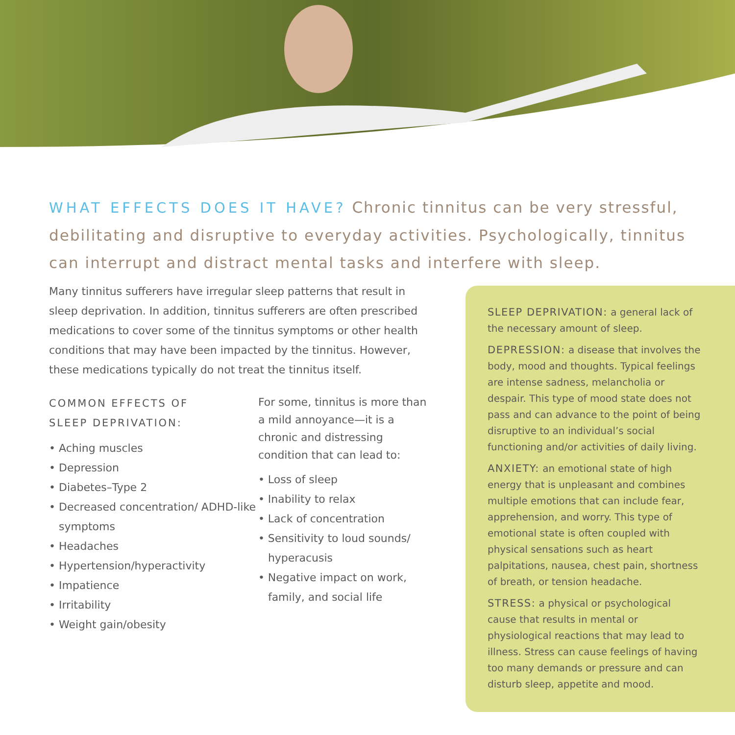WHAT EFFECTS DOES IT HAVE? Chronic tinnitus can be very stressful, debilitating and disruptive to everyday activities. Psychologically, tinnitus can interrupt and distract mental tasks and interfere with sleep.
Many tinnitus sufferers have irregular sleep patterns that result in sleep deprivation. In addition, tinnitus sufferers are often prescribed medications to cover some of the tinnitus symptoms or other health conditions that may have been impacted by the tinnitus. However, these medications typically do not treat the tinnitus itself.
COMMON EFFECTS OF
SLEEP DEPRIVATION:
• Aching muscles
• Depression
• Diabetes–Type 2
• Decreased concentration/ ADHD-like symptoms
• Headaches
• Hypertension/hyperactivity
• Impatience
• Irritability
• Weight gain/obesity
For some, tinnitus is more than a mild annoyance—it is a chronic and distressing condition that can lead to:
• Loss of sleep
• Inability to relax
• Lack of concentration
• Sensitivity to loud sounds/ hyperacusis
• Negative impact on work, family, and social life
SLEEP DEPRIVATION: a general lack of the necessary amount of sleep.
DEPRESSION: a disease that involves the body, mood and thoughts. Typical feelings are intense sadness, melancholia or despair. This type of mood state does not pass and can advance to the point of being disruptive to an individual’s social functioning and/or activities of daily living.
ANXIETY: an emotional state of high energy that is unpleasant and combines multiple emotions that can include fear, apprehension, and worry. This type of emotional state is often coupled with physical sensations such as heart palpitations, nausea, chest pain, shortness of breath, or tension headache.
STRESS: a physical or psychological cause that results in mental or physiological reactions that may lead to illness. Stress can cause feelings of having too many demands or pressure and can disturb sleep, appetite and mood.